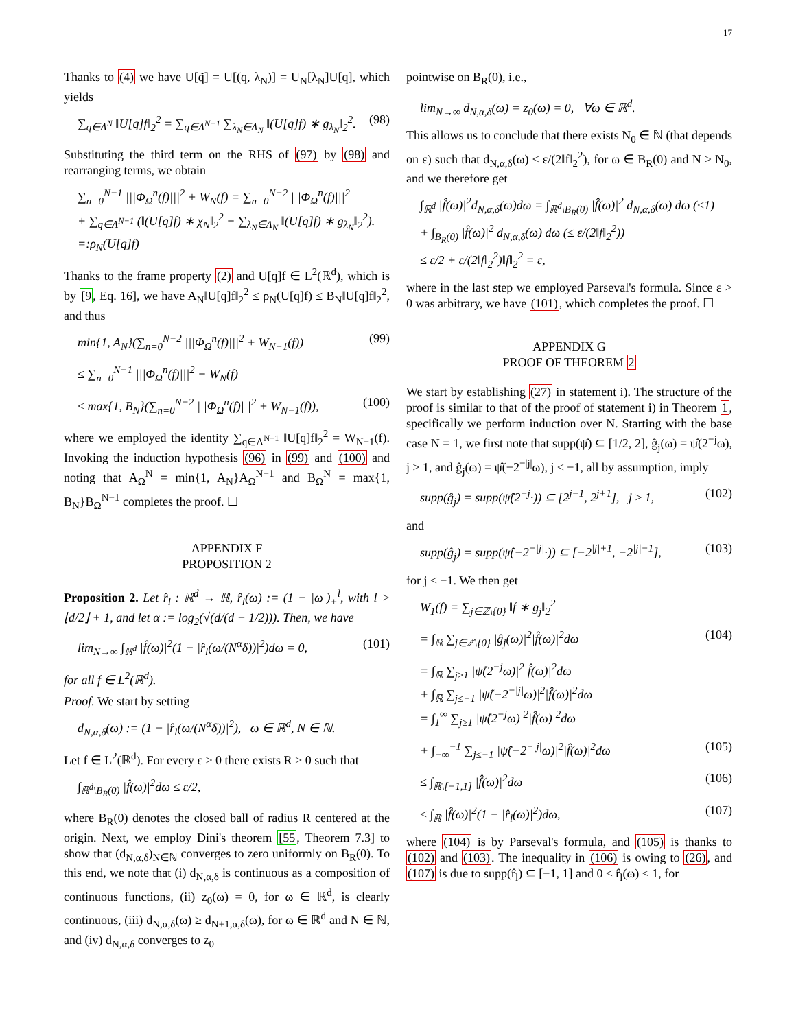17
Thanks to (4) we have U[q̃] = U[(q, λ<sub>N</sub>)] = U<sub>N</sub>[λ<sub>N</sub>]U[q], which yields
∑<sub>q∈Λ<sup>N</sup></sub> ‖U[q]f‖<sub>2</sub><sup>2</sup> = ∑<sub>q∈Λ<sup>N−1</sup></sub> ∑<sub>λ<sub>N</sub>∈Λ<sub>N</sub></sub> ‖(U[q]f) ∗ g<sub>λ<sub>N</sub></sub>‖<sub>2</sub><sup>2</sup>. (98)
Substituting the third term on the RHS of (97) by (98) and rearranging terms, we obtain
∑<sub>n=0</sub><sup>N−1</sup> |||Φ<sub>Ω</sub><sup>n</sup>(f)|||<sup>2</sup> + W<sub>N</sub>(f) = ∑<sub>n=0</sub><sup>N−2</sup> |||Φ<sub>Ω</sub><sup>n</sup>(f)|||<sup>2</sup>
+ ∑<sub>q∈Λ<sup>N−1</sup></sub> (‖(U[q]f) ∗ χ<sub>N</sub>‖<sub>2</sub><sup>2</sup> + ∑<sub>λ<sub>N</sub>∈Λ<sub>N</sub></sub> ‖(U[q]f) ∗ g<sub>λ<sub>N</sub></sub>‖<sub>2</sub><sup>2</sup>).
=:ρ<sub>N</sub>(U[q]f)
Thanks to the frame property (2) and U[q]f ∈ L<sup>2</sup>(ℝ<sup>d</sup>), which is by [9, Eq. 16], we have A<sub>N</sub>‖U[q]f‖<sub>2</sub><sup>2</sup> ≤ ρ<sub>N</sub>(U[q]f) ≤ B<sub>N</sub>‖U[q]f‖<sub>2</sub><sup>2</sup>, and thus
min{1, A<sub>N</sub>}(∑<sub>n=0</sub><sup>N−2</sup> |||Φ<sub>Ω</sub><sup>n</sup>(f)|||<sup>2</sup> + W<sub>N−1</sub>(f)) (99)
≤ ∑<sub>n=0</sub><sup>N−1</sup> |||Φ<sub>Ω</sub><sup>n</sup>(f)|||<sup>2</sup> + W<sub>N</sub>(f)
≤ max{1, B<sub>N</sub>}(∑<sub>n=0</sub><sup>N−2</sup> |||Φ<sub>Ω</sub><sup>n</sup>(f)|||<sup>2</sup> + W<sub>N−1</sub>(f)), (100)
where we employed the identity ∑<sub>q∈Λ<sup>N−1</sup></sub> ‖U[q]f‖<sub>2</sub><sup>2</sup> = W<sub>N−1</sub>(f). Invoking the induction hypothesis (96) in (99) and (100) and noting that A<sub>Ω</sub><sup>N</sup> = min{1, A<sub>N</sub>}A<sub>Ω</sub><sup>N−1</sup> and B<sub>Ω</sub><sup>N</sup> = max{1, B<sub>N</sub>}B<sub>Ω</sub><sup>N−1</sup> completes the proof. ☐
APPENDIX F
PROPOSITION 2
Proposition 2. Let r̂<sub>l</sub> : ℝ<sup>d</sup> → ℝ, r̂<sub>l</sub>(ω) := (1 − |ω|)<sub>+</sub><sup>l</sup>, with l > ⌊d/2⌋ + 1, and let α := log<sub>2</sub>(√(d/(d − 1/2))). Then, we have
lim<sub>N→∞</sub> ∫<sub>ℝ<sup>d</sup></sub> |f̂(ω)|<sup>2</sup>(1 − |r̂<sub>l</sub>(ω/(N<sup>α</sup>δ))|<sup>2</sup>)dω = 0, (101)
for all f ∈ L<sup>2</sup>(ℝ<sup>d</sup>).
Proof. We start by setting
d<sub>N,α,δ</sub>(ω) := (1 − |r̂<sub>l</sub>(ω/(N<sup>α</sup>δ))|<sup>2</sup>), ω ∈ ℝ<sup>d</sup>, N ∈ ℕ.
Let f ∈ L<sup>2</sup>(ℝ<sup>d</sup>). For every ε > 0 there exists R > 0 such that
∫<sub>ℝ<sup>d</sup>\B<sub>R</sub>(0)</sub> |f̂(ω)|<sup>2</sup>dω ≤ ε/2,
where B<sub>R</sub>(0) denotes the closed ball of radius R centered at the origin. Next, we employ Dini's theorem [55, Theorem 7.3] to show that (d<sub>N,α,δ</sub>)<sub>N∈ℕ</sub> converges to zero uniformly on B<sub>R</sub>(0). To this end, we note that (i) d<sub>N,α,δ</sub> is continuous as a composition of continuous functions, (ii) z<sub>0</sub>(ω) = 0, for ω ∈ ℝ<sup>d</sup>, is clearly continuous, (iii) d<sub>N,α,δ</sub>(ω) ≥ d<sub>N+1,α,δ</sub>(ω), for ω ∈ ℝ<sup>d</sup> and N ∈ ℕ, and (iv) d<sub>N,α,δ</sub> converges to z<sub>0</sub>
pointwise on B<sub>R</sub>(0), i.e.,
lim<sub>N→∞</sub> d<sub>N,α,δ</sub>(ω) = z<sub>0</sub>(ω) = 0, ∀ω ∈ ℝ<sup>d</sup>.
This allows us to conclude that there exists N<sub>0</sub> ∈ ℕ (that depends on ε) such that d<sub>N,α,δ</sub>(ω) ≤ ε/(2‖f‖<sub>2</sub><sup>2</sup>), for ω ∈ B<sub>R</sub>(0) and N ≥ N<sub>0</sub>, and we therefore get
∫<sub>ℝ<sup>d</sup></sub> |f̂(ω)|<sup>2</sup>d<sub>N,α,δ</sub>(ω)dω = ∫<sub>ℝ<sup>d</sup>\B<sub>R</sub>(0)</sub> |f̂(ω)|<sup>2</sup> d<sub>N,α,δ</sub>(ω) dω (≤1)
+ ∫<sub>B<sub>R</sub>(0)</sub> |f̂(ω)|<sup>2</sup> d<sub>N,α,δ</sub>(ω) dω (≤ ε/(2‖f‖<sub>2</sub><sup>2</sup>))
≤ ε/2 + ε/(2‖f‖<sub>2</sub><sup>2</sup>)‖f‖<sub>2</sub><sup>2</sup> = ε,
where in the last step we employed Parseval's formula. Since ε > 0 was arbitrary, we have (101), which completes the proof. ☐
APPENDIX G
PROOF OF THEOREM 2
We start by establishing (27) in statement i). The structure of the proof is similar to that of the proof of statement i) in Theorem 1, specifically we perform induction over N. Starting with the base case N = 1, we first note that supp(ψ̂) ⊆ [1/2, 2], ĝ<sub>j</sub>(ω) = ψ̂(2<sup>−j</sup>ω), j ≥ 1, and ĝ<sub>j</sub>(ω) = ψ̂(−2<sup>−|j|</sup>ω), j ≤ −1, all by assumption, imply
supp(ĝ<sub>j</sub>) = supp(ψ̂(2<sup>−j</sup>·)) ⊆ [2<sup>j−1</sup>, 2<sup>j+1</sup>], j ≥ 1, (102)
and
supp(ĝ<sub>j</sub>) = supp(ψ̂(−2<sup>−|j|</sup>·)) ⊆ [−2<sup>|j|+1</sup>, −2<sup>|j|−1</sup>], (103)
for j ≤ −1. We then get
W<sub>1</sub>(f) = ∑<sub>j∈ℤ\{0}</sub> ‖f ∗ g<sub>j</sub>‖<sub>2</sub><sup>2</sup>
= ∫<sub>ℝ</sub> ∑<sub>j∈ℤ\{0}</sub> |ĝ<sub>j</sub>(ω)|<sup>2</sup>|f̂(ω)|<sup>2</sup>dω (104)
= ∫<sub>ℝ</sub> ∑<sub>j≥1</sub> |ψ̂(2<sup>−j</sup>ω)|<sup>2</sup>|f̂(ω)|<sup>2</sup>dω
+ ∫<sub>ℝ</sub> ∑<sub>j≤−1</sub> |ψ̂(−2<sup>−|j|</sup>ω)|<sup>2</sup>|f̂(ω)|<sup>2</sup>dω
= ∫<sub>1</sub><sup>∞</sup> ∑<sub>j≥1</sub> |ψ̂(2<sup>−j</sup>ω)|<sup>2</sup>|f̂(ω)|<sup>2</sup>dω
+ ∫<sub>−∞</sub><sup>−1</sup> ∑<sub>j≤−1</sub> |ψ̂(−2<sup>−|j|</sup>ω)|<sup>2</sup>|f̂(ω)|<sup>2</sup>dω (105)
≤ ∫<sub>ℝ\[−1,1]</sub> |f̂(ω)|<sup>2</sup>dω (106)
≤ ∫<sub>ℝ</sub> |f̂(ω)|<sup>2</sup>(1 − |r̂<sub>l</sub>(ω)|<sup>2</sup>)dω, (107)
where (104) is by Parseval's formula, and (105) is thanks to (102) and (103). The inequality in (106) is owing to (26), and (107) is due to supp(r̂<sub>l</sub>) ⊆ [−1, 1] and 0 ≤ r̂<sub>l</sub>(ω) ≤ 1, for